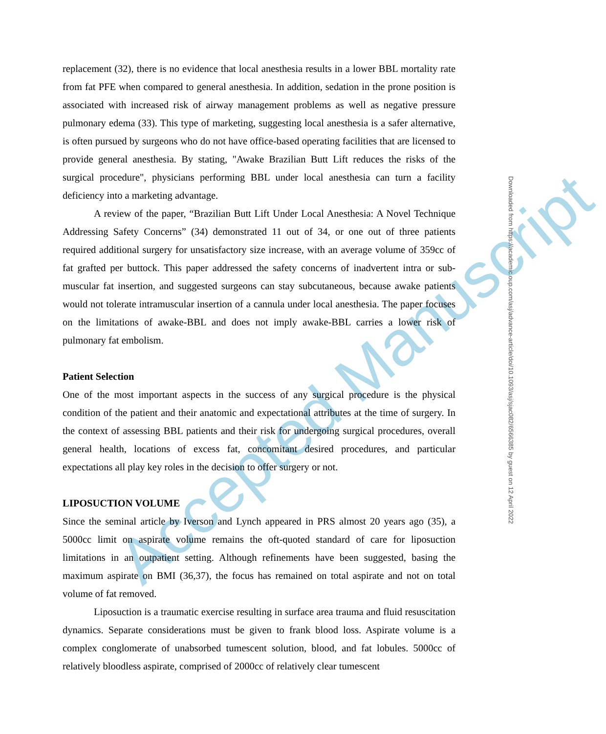Accepted Manuscript
replacement (32), there is no evidence that local anesthesia results in a lower BBL mortality rate from fat PFE when compared to general anesthesia. In addition, sedation in the prone position is associated with increased risk of airway management problems as well as negative pressure pulmonary edema (33). This type of marketing, suggesting local anesthesia is a safer alternative, is often pursued by surgeons who do not have office-based operating facilities that are licensed to provide general anesthesia. By stating, "Awake Brazilian Butt Lift reduces the risks of the surgical procedure", physicians performing BBL under local anesthesia can turn a facility deficiency into a marketing advantage.
A review of the paper, “Brazilian Butt Lift Under Local Anesthesia: A Novel Technique Addressing Safety Concerns” (34) demonstrated 11 out of 34, or one out of three patients required additional surgery for unsatisfactory size increase, with an average volume of 359cc of fat grafted per buttock. This paper addressed the safety concerns of inadvertent intra or sub-muscular fat insertion, and suggested surgeons can stay subcutaneous, because awake patients would not tolerate intramuscular insertion of a cannula under local anesthesia. The paper focuses on the limitations of awake-BBL and does not imply awake-BBL carries a lower risk of pulmonary fat embolism.
Patient Selection
One of the most important aspects in the success of any surgical procedure is the physical condition of the patient and their anatomic and expectational attributes at the time of surgery. In the context of assessing BBL patients and their risk for undergoing surgical procedures, overall general health, locations of excess fat, concomitant desired procedures, and particular expectations all play key roles in the decision to offer surgery or not.
LIPOSUCTION VOLUME
Since the seminal article by Iverson and Lynch appeared in PRS almost 20 years ago (35), a 5000cc limit on aspirate volume remains the oft-quoted standard of care for liposuction limitations in an outpatient setting. Although refinements have been suggested, basing the maximum aspirate on BMI (36,37), the focus has remained on total aspirate and not on total volume of fat removed.
Liposuction is a traumatic exercise resulting in surface area trauma and fluid resuscitation dynamics. Separate considerations must be given to frank blood loss. Aspirate volume is a complex conglomerate of unabsorbed tumescent solution, blood, and fat lobules. 5000cc of relatively bloodless aspirate, comprised of 2000cc of relatively clear tumescent
Downloaded from https://academic.oup.com/asj/advance-article/doi/10.1093/asj/sjac082/6566385 by guest on 12 April 2022